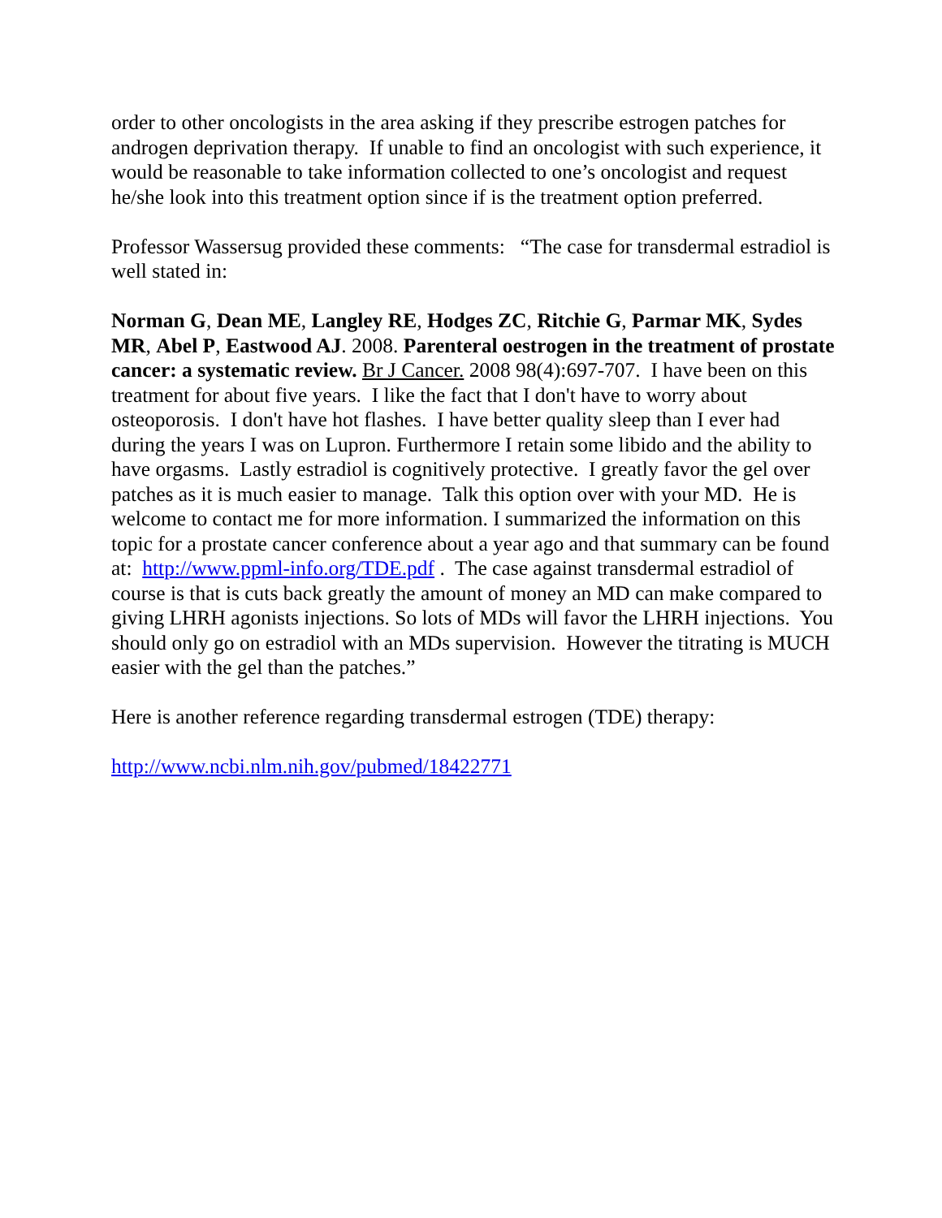order to other oncologists in the area asking if they prescribe estrogen patches for androgen deprivation therapy. If unable to find an oncologist with such experience, it would be reasonable to take information collected to one’s oncologist and request he/she look into this treatment option since if is the treatment option preferred.
Professor Wassersug provided these comments: “The case for transdermal estradiol is well stated in:
Norman G, Dean ME, Langley RE, Hodges ZC, Ritchie G, Parmar MK, Sydes MR, Abel P, Eastwood AJ. 2008. Parenteral oestrogen in the treatment of prostate cancer: a systematic review. Br J Cancer. 2008 98(4):697-707. I have been on this treatment for about five years. I like the fact that I don't have to worry about osteoporosis. I don't have hot flashes. I have better quality sleep than I ever had during the years I was on Lupron. Furthermore I retain some libido and the ability to have orgasms. Lastly estradiol is cognitively protective. I greatly favor the gel over patches as it is much easier to manage. Talk this option over with your MD. He is welcome to contact me for more information. I summarized the information on this topic for a prostate cancer conference about a year ago and that summary can be found at: http://www.ppml-info.org/TDE.pdf . The case against transdermal estradiol of course is that is cuts back greatly the amount of money an MD can make compared to giving LHRH agonists injections. So lots of MDs will favor the LHRH injections. You should only go on estradiol with an MDs supervision. However the titrating is MUCH easier with the gel than the patches.”
Here is another reference regarding transdermal estrogen (TDE) therapy:
http://www.ncbi.nlm.nih.gov/pubmed/18422771